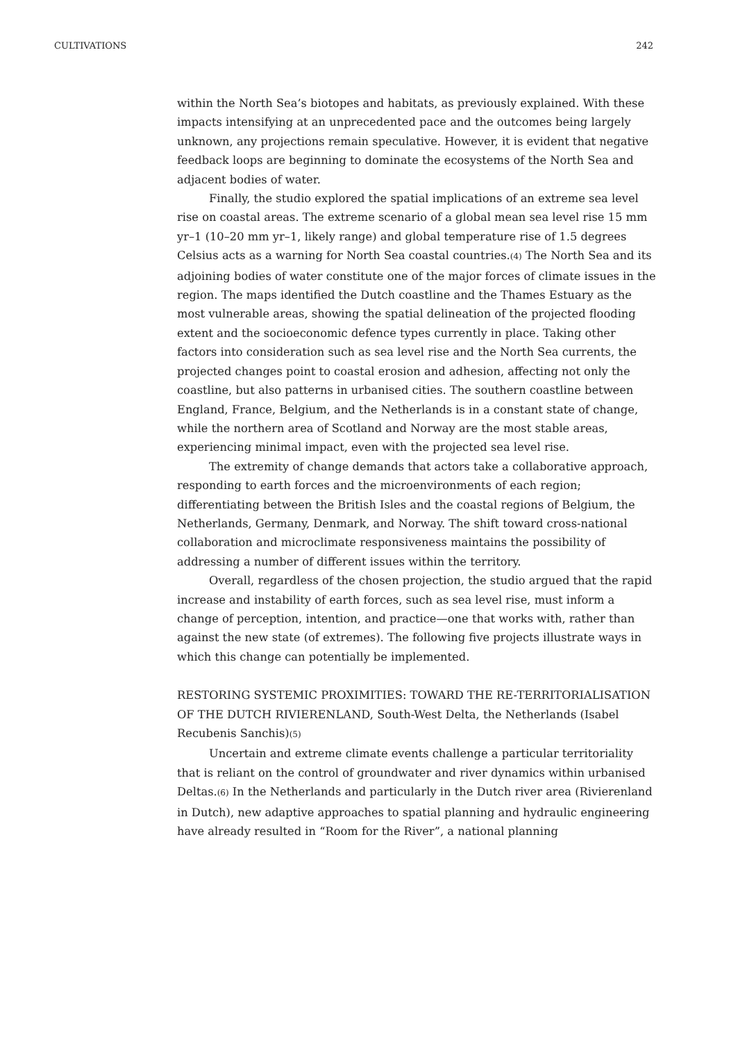CULTIVATIONS 242
within the North Sea’s biotopes and habitats, as previously explained. With these impacts intensifying at an unprecedented pace and the outcomes being largely unknown, any projections remain speculative. However, it is evident that negative feedback loops are beginning to dominate the ecosystems of the North Sea and adjacent bodies of water.
Finally, the studio explored the spatial implications of an extreme sea level rise on coastal areas. The extreme scenario of a global mean sea level rise 15 mm yr–1 (10–20 mm yr–1, likely range) and global temperature rise of 1.5 degrees Celsius acts as a warning for North Sea coastal countries.(4) The North Sea and its adjoining bodies of water constitute one of the major forces of climate issues in the region. The maps identified the Dutch coastline and the Thames Estuary as the most vulnerable areas, showing the spatial delineation of the projected flooding extent and the socioeconomic defence types currently in place. Taking other factors into consideration such as sea level rise and the North Sea currents, the projected changes point to coastal erosion and adhesion, affecting not only the coastline, but also patterns in urbanised cities. The southern coastline between England, France, Belgium, and the Netherlands is in a constant state of change, while the northern area of Scotland and Norway are the most stable areas, experiencing minimal impact, even with the projected sea level rise.
The extremity of change demands that actors take a collaborative approach, responding to earth forces and the microenvironments of each region; differentiating between the British Isles and the coastal regions of Belgium, the Netherlands, Germany, Denmark, and Norway. The shift toward cross-national collaboration and microclimate responsiveness maintains the possibility of addressing a number of different issues within the territory.
Overall, regardless of the chosen projection, the studio argued that the rapid increase and instability of earth forces, such as sea level rise, must inform a change of perception, intention, and practice—one that works with, rather than against the new state (of extremes). The following five projects illustrate ways in which this change can potentially be implemented.
RESTORING SYSTEMIC PROXIMITIES: TOWARD THE RE-TERRITORIALISATION OF THE DUTCH RIVIERENLAND, South-West Delta, the Netherlands (Isabel Recubenis Sanchis)(5)
Uncertain and extreme climate events challenge a particular territoriality that is reliant on the control of groundwater and river dynamics within urbanised Deltas.(6) In the Netherlands and particularly in the Dutch river area (Rivierenland in Dutch), new adaptive approaches to spatial planning and hydraulic engineering have already resulted in “Room for the River”, a national planning